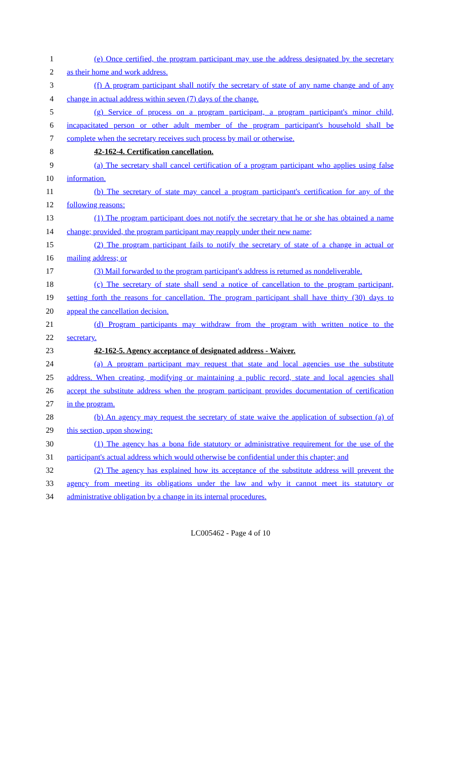1 (e) Once certified, the program participant may use the address designated by the secretary
2 as their home and work address.
3 (f) A program participant shall notify the secretary of state of any name change and of any
4 change in actual address within seven (7) days of the change.
5 (g) Service of process on a program participant, a program participant's minor child,
6 incapacitated person or other adult member of the program participant's household shall be
7 complete when the secretary receives such process by mail or otherwise.
8 42-162-4. Certification cancellation.
9 (a) The secretary shall cancel certification of a program participant who applies using false
10 information.
11 (b) The secretary of state may cancel a program participant's certification for any of the
12 following reasons:
13 (1) The program participant does not notify the secretary that he or she has obtained a name
14 change; provided, the program participant may reapply under their new name;
15 (2) The program participant fails to notify the secretary of state of a change in actual or
16 mailing address; or
17 (3) Mail forwarded to the program participant's address is returned as nondeliverable.
18 (c) The secretary of state shall send a notice of cancellation to the program participant,
19 setting forth the reasons for cancellation. The program participant shall have thirty (30) days to
20 appeal the cancellation decision.
21 (d) Program participants may withdraw from the program with written notice to the
22 secretary.
23 42-162-5. Agency acceptance of designated address - Waiver.
24 (a) A program participant may request that state and local agencies use the substitute
25 address. When creating, modifying or maintaining a public record, state and local agencies shall
26 accept the substitute address when the program participant provides documentation of certification
27 in the program.
28 (b) An agency may request the secretary of state waive the application of subsection (a) of
29 this section, upon showing:
30 (1) The agency has a bona fide statutory or administrative requirement for the use of the
31 participant's actual address which would otherwise be confidential under this chapter; and
32 (2) The agency has explained how its acceptance of the substitute address will prevent the
33 agency from meeting its obligations under the law and why it cannot meet its statutory or
34 administrative obligation by a change in its internal procedures.
LC005462 - Page 4 of 10